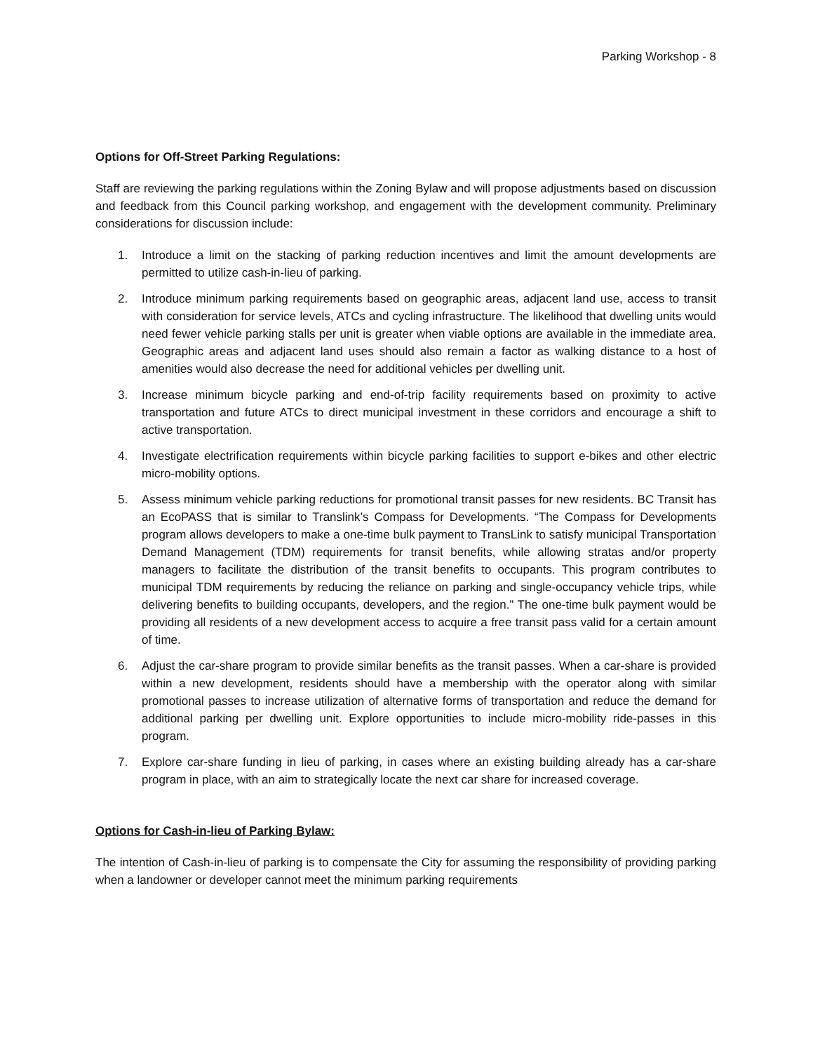Parking Workshop - 8
Options for Off-Street Parking Regulations:
Staff are reviewing the parking regulations within the Zoning Bylaw and will propose adjustments based on discussion and feedback from this Council parking workshop, and engagement with the development community. Preliminary considerations for discussion include:
1. Introduce a limit on the stacking of parking reduction incentives and limit the amount developments are permitted to utilize cash-in-lieu of parking.
2. Introduce minimum parking requirements based on geographic areas, adjacent land use, access to transit with consideration for service levels, ATCs and cycling infrastructure. The likelihood that dwelling units would need fewer vehicle parking stalls per unit is greater when viable options are available in the immediate area. Geographic areas and adjacent land uses should also remain a factor as walking distance to a host of amenities would also decrease the need for additional vehicles per dwelling unit.
3. Increase minimum bicycle parking and end-of-trip facility requirements based on proximity to active transportation and future ATCs to direct municipal investment in these corridors and encourage a shift to active transportation.
4. Investigate electrification requirements within bicycle parking facilities to support e-bikes and other electric micro-mobility options.
5. Assess minimum vehicle parking reductions for promotional transit passes for new residents. BC Transit has an EcoPASS that is similar to Translink’s Compass for Developments. “The Compass for Developments program allows developers to make a one-time bulk payment to TransLink to satisfy municipal Transportation Demand Management (TDM) requirements for transit benefits, while allowing stratas and/or property managers to facilitate the distribution of the transit benefits to occupants. This program contributes to municipal TDM requirements by reducing the reliance on parking and single-occupancy vehicle trips, while delivering benefits to building occupants, developers, and the region.” The one-time bulk payment would be providing all residents of a new development access to acquire a free transit pass valid for a certain amount of time.
6. Adjust the car-share program to provide similar benefits as the transit passes. When a car-share is provided within a new development, residents should have a membership with the operator along with similar promotional passes to increase utilization of alternative forms of transportation and reduce the demand for additional parking per dwelling unit. Explore opportunities to include micro-mobility ride-passes in this program.
7. Explore car-share funding in lieu of parking, in cases where an existing building already has a car-share program in place, with an aim to strategically locate the next car share for increased coverage.
Options for Cash-in-lieu of Parking Bylaw:
The intention of Cash-in-lieu of parking is to compensate the City for assuming the responsibility of providing parking when a landowner or developer cannot meet the minimum parking requirements